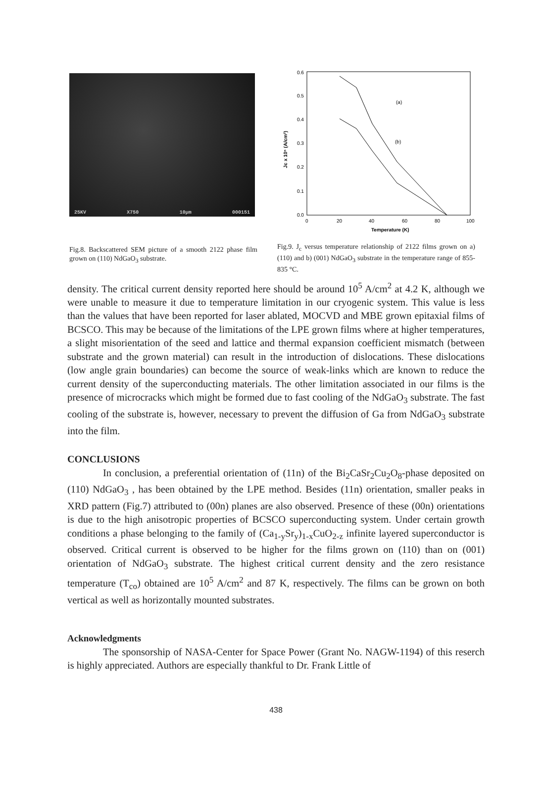25KV X750 10µm 000151
Fig.8. Backscattered SEM picture of a smooth 2122 phase film grown on (110) NdGaO<sub>3</sub> substrate.
0.6
0.5
0.4
0.3
0.2
0.1
0.0
0
20
40
60
80
100
Temperature (K)
Jc x 10⁵ (A/cm²)
(a)
(b)
Fig.9. J<sub>c</sub> versus temperature relationship of 2122 films grown on a) (110) and b) (001) NdGaO<sub>3</sub> substrate in the temperature range of 855-835 °C.
density. The critical current density reported here should be around 10<sup>5</sup> A/cm<sup>2</sup> at 4.2 K, although we were unable to measure it due to temperature limitation in our cryogenic system. This value is less than the values that have been reported for laser ablated, MOCVD and MBE grown epitaxial films of BCSCO. This may be because of the limitations of the LPE grown films where at higher temperatures, a slight misorientation of the seed and lattice and thermal expansion coefficient mismatch (between substrate and the grown material) can result in the introduction of dislocations. These dislocations (low angle grain boundaries) can become the source of weak-links which are known to reduce the current density of the superconducting materials. The other limitation associated in our films is the presence of microcracks which might be formed due to fast cooling of the NdGaO<sub>3</sub> substrate. The fast cooling of the substrate is, however, necessary to prevent the diffusion of Ga from NdGaO<sub>3</sub> substrate into the film.
CONCLUSIONS
In conclusion, a preferential orientation of (11n) of the Bi<sub>2</sub>CaSr<sub>2</sub>Cu<sub>2</sub>O<sub>8</sub>-phase deposited on (110) NdGaO<sub>3</sub> , has been obtained by the LPE method. Besides (11n) orientation, smaller peaks in XRD pattern (Fig.7) attributed to (00n) planes are also observed. Presence of these (00n) orientations is due to the high anisotropic properties of BCSCO superconducting system. Under certain growth conditions a phase belonging to the family of (Ca<sub>1-y</sub>Sr<sub>y</sub>)<sub>1-x</sub>CuO<sub>2-z</sub> infinite layered superconductor is observed. Critical current is observed to be higher for the films grown on (110) than on (001) orientation of NdGaO<sub>3</sub> substrate. The highest critical current density and the zero resistance temperature (T<sub>co</sub>) obtained are 10<sup>5</sup> A/cm<sup>2</sup> and 87 K, respectively. The films can be grown on both vertical as well as horizontally mounted substrates.
Acknowledgments
The sponsorship of NASA-Center for Space Power (Grant No. NAGW-1194) of this reserch is highly appreciated. Authors are especially thankful to Dr. Frank Little of
438